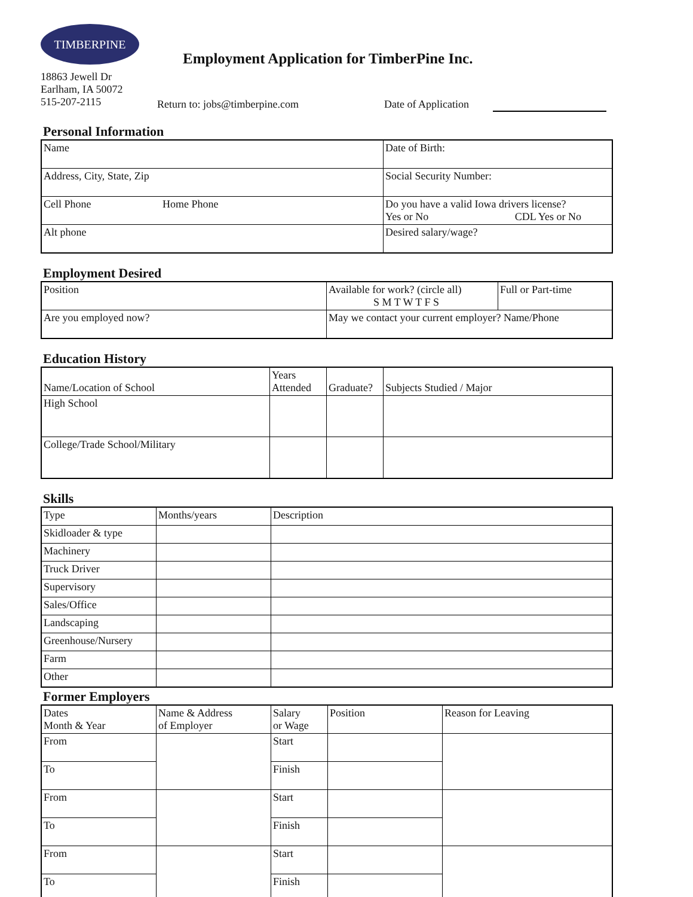TIMBERPINE
Employment Application for TimberPine Inc.
18863 Jewell Dr
Earlham, IA 50072
515-207-2115
Return to: jobs@timberpine.com Date of Application
Personal Information
| Name | Date of Birth: |
| Address, City, State, Zip | Social Security Number: |
| Cell Phone Home Phone | Do you have a valid Iowa drivers license? Yes or No CDL Yes or No |
| Alt phone | Desired salary/wage? |
Employment Desired
| Position | Available for work? (circle all) S M T W T F S | Full or Part-time |
| Are you employed now? | May we contact your current employer? Name/Phone | |
Education History
| Name/Location of School | Years Attended | Graduate? | Subjects Studied / Major |
| High School | | | |
| College/Trade School/Military | | | |
Skills
| Type | Months/years | Description |
| Skidloader & type | | |
| Machinery | | |
| Truck Driver | | |
| Supervisory | | |
| Sales/Office | | |
| Landscaping | | |
| Greenhouse/Nursery | | |
| Farm | | |
| Other | | |
Former Employers
| Dates Month & Year | Name & Address of Employer | Salary or Wage | Position | Reason for Leaving |
| From | | Start | | |
| To | | Finish | | |
| From | | Start | | |
| To | | Finish | | |
| From | | Start | | |
| To | | Finish | | |